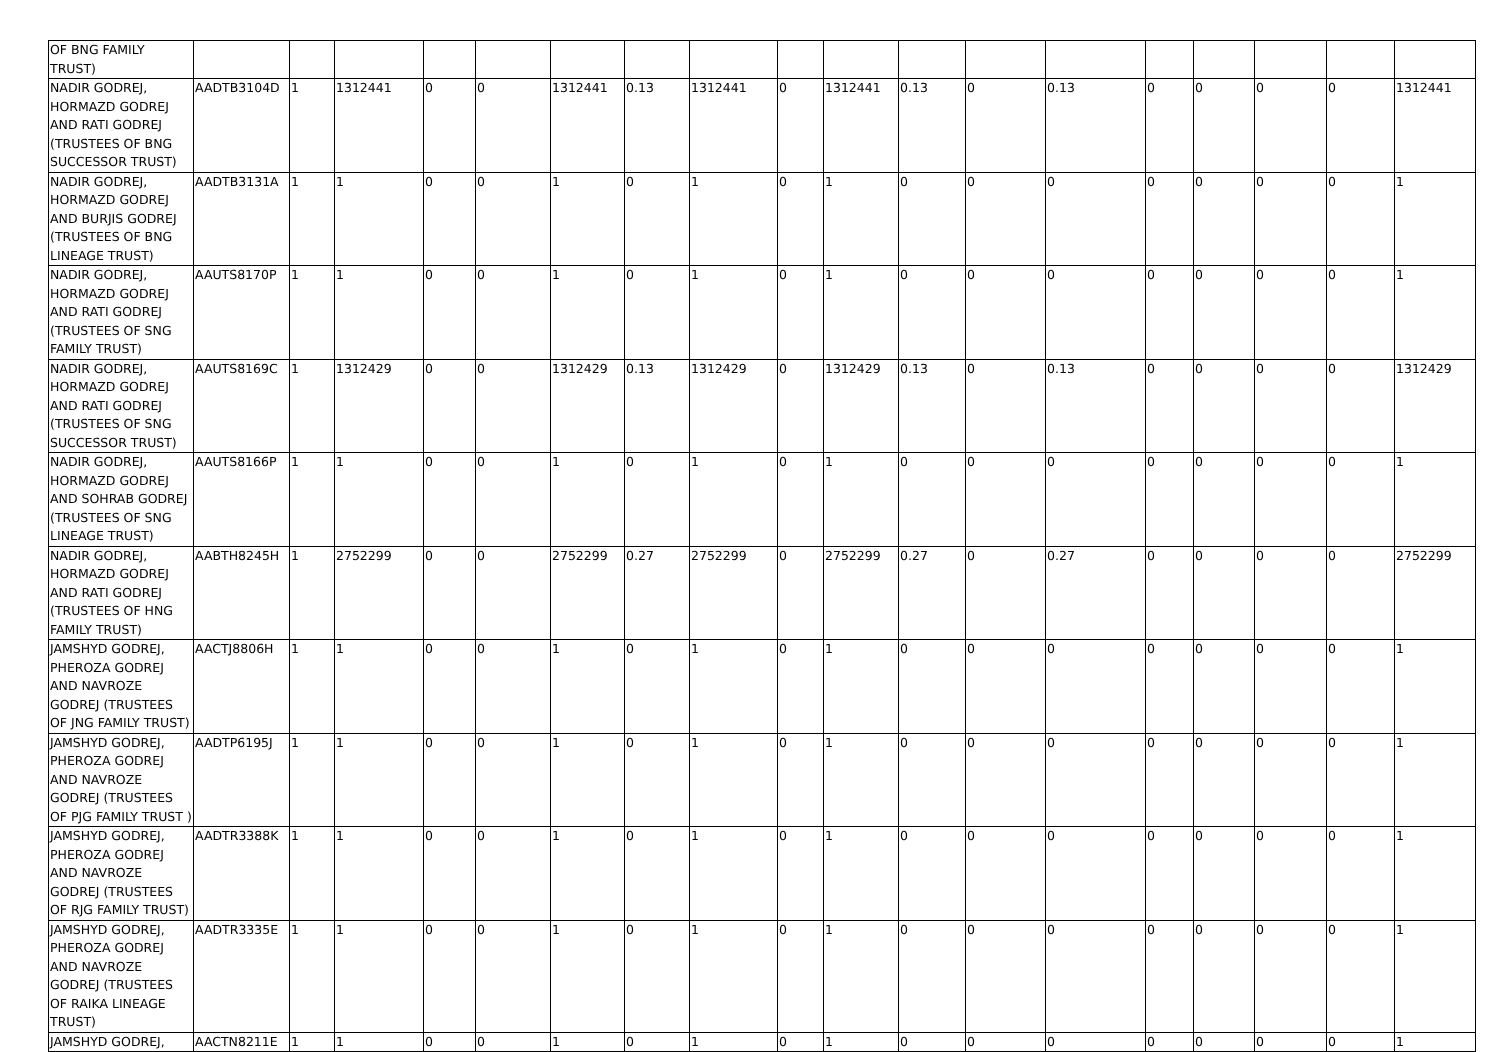| OF BNG FAMILY TRUST) | | | | | | | | | | | | | | | | | | |
| NADIR GODREJ, HORMAZD GODREJ AND RATI GODREJ (TRUSTEES OF BNG SUCCESSOR TRUST) | AADTB3104D | 1 | 1312441 | 0 | 0 | 1312441 | 0.13 | 1312441 | 0 | 1312441 | 0.13 | 0 | 0.13 | 0 | 0 | 0 | 0 | 1312441 |
| NADIR GODREJ, HORMAZD GODREJ AND BURJIS GODREJ (TRUSTEES OF BNG LINEAGE TRUST) | AADTB3131A | 1 | 1 | 0 | 0 | 1 | 0 | 1 | 0 | 1 | 0 | 0 | 0 | 0 | 0 | 0 | 0 | 1 |
| NADIR GODREJ, HORMAZD GODREJ AND RATI GODREJ (TRUSTEES OF SNG FAMILY TRUST) | AAUTS8170P | 1 | 1 | 0 | 0 | 1 | 0 | 1 | 0 | 1 | 0 | 0 | 0 | 0 | 0 | 0 | 0 | 1 |
| NADIR GODREJ, HORMAZD GODREJ AND RATI GODREJ (TRUSTEES OF SNG SUCCESSOR TRUST) | AAUTS8169C | 1 | 1312429 | 0 | 0 | 1312429 | 0.13 | 1312429 | 0 | 1312429 | 0.13 | 0 | 0.13 | 0 | 0 | 0 | 0 | 1312429 |
| NADIR GODREJ, HORMAZD GODREJ AND SOHRAB GODREJ (TRUSTEES OF SNG LINEAGE TRUST) | AAUTS8166P | 1 | 1 | 0 | 0 | 1 | 0 | 1 | 0 | 1 | 0 | 0 | 0 | 0 | 0 | 0 | 0 | 1 |
| NADIR GODREJ, HORMAZD GODREJ AND RATI GODREJ (TRUSTEES OF HNG FAMILY TRUST) | AABTH8245H | 1 | 2752299 | 0 | 0 | 2752299 | 0.27 | 2752299 | 0 | 2752299 | 0.27 | 0 | 0.27 | 0 | 0 | 0 | 0 | 2752299 |
| JAMSHYD GODREJ, PHEROZA GODREJ AND NAVROZE GODREJ (TRUSTEES OF JNG FAMILY TRUST) | AACTJ8806H | 1 | 1 | 0 | 0 | 1 | 0 | 1 | 0 | 1 | 0 | 0 | 0 | 0 | 0 | 0 | 0 | 1 |
| JAMSHYD GODREJ, PHEROZA GODREJ AND NAVROZE GODREJ (TRUSTEES OF PJG FAMILY TRUST ) | AADTP6195J | 1 | 1 | 0 | 0 | 1 | 0 | 1 | 0 | 1 | 0 | 0 | 0 | 0 | 0 | 0 | 0 | 1 |
| JAMSHYD GODREJ, PHEROZA GODREJ AND NAVROZE GODREJ (TRUSTEES OF RJG FAMILY TRUST) | AADTR3388K | 1 | 1 | 0 | 0 | 1 | 0 | 1 | 0 | 1 | 0 | 0 | 0 | 0 | 0 | 0 | 0 | 1 |
| JAMSHYD GODREJ, PHEROZA GODREJ AND NAVROZE GODREJ (TRUSTEES OF RAIKA LINEAGE TRUST) | AADTR3335E | 1 | 1 | 0 | 0 | 1 | 0 | 1 | 0 | 1 | 0 | 0 | 0 | 0 | 0 | 0 | 0 | 1 |
| JAMSHYD GODREJ, | AACTN8211E | 1 | 1 | 0 | 0 | 1 | 0 | 1 | 0 | 1 | 0 | 0 | 0 | 0 | 0 | 0 | 0 | 1 |